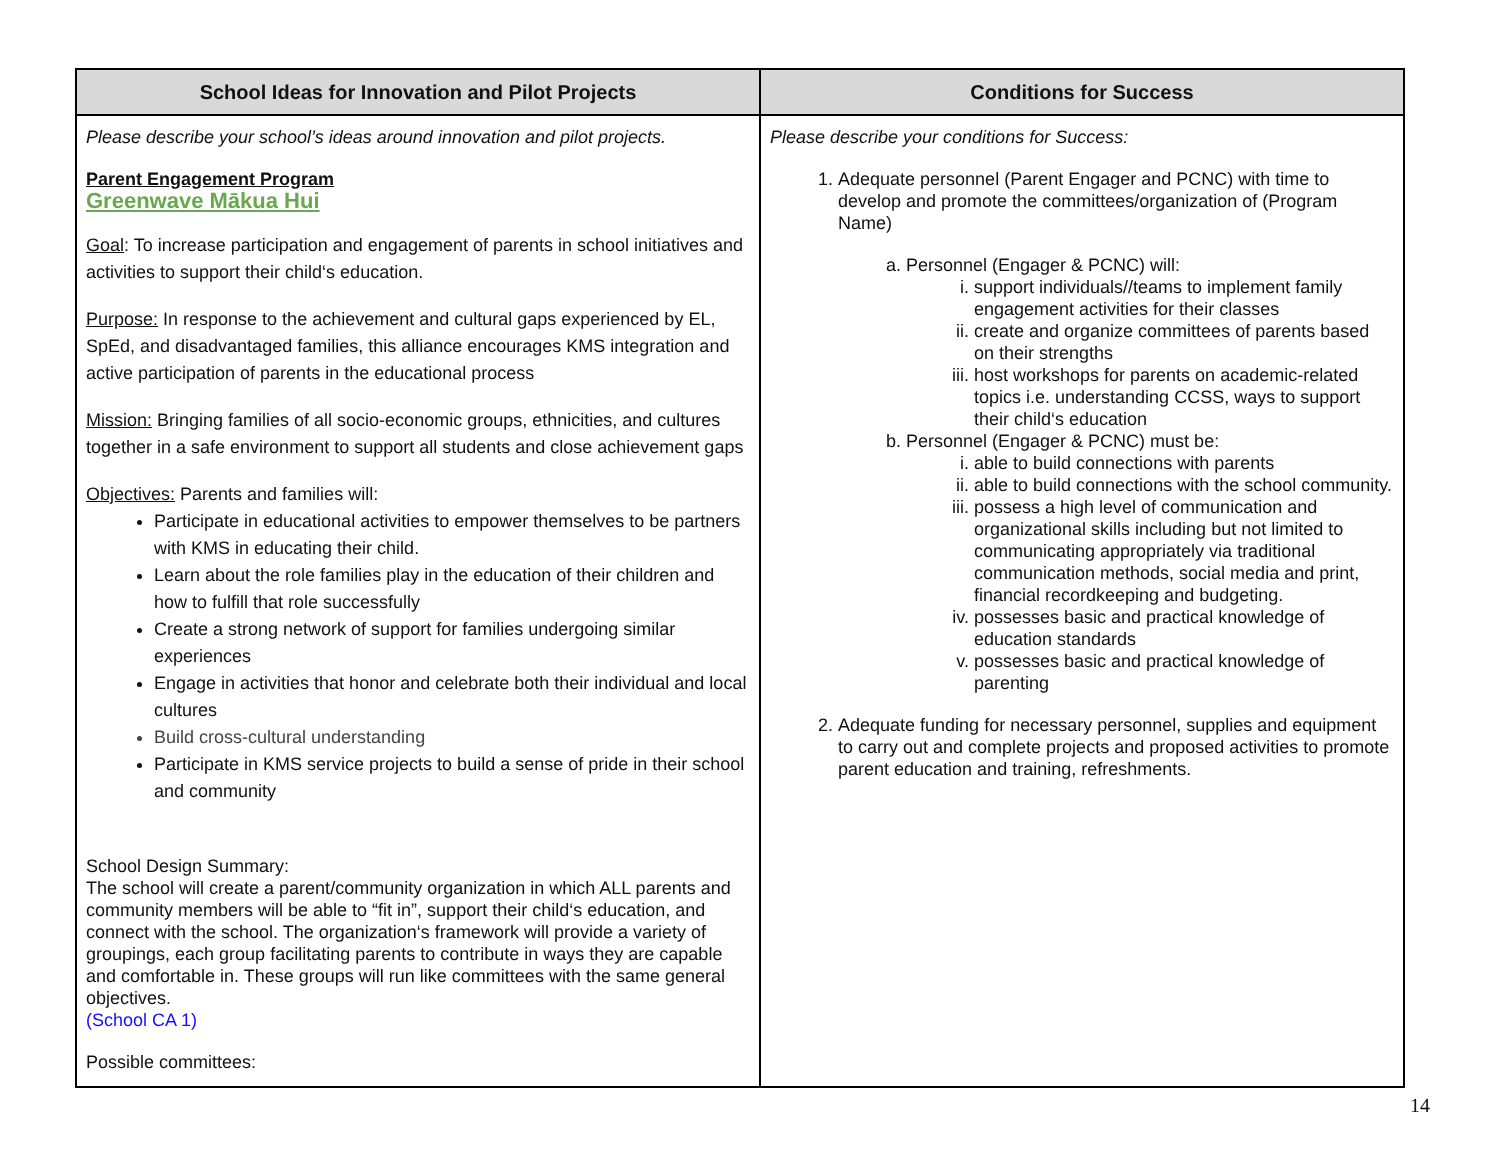| School Ideas for Innovation and Pilot Projects | Conditions for Success |
| --- | --- |
| Please describe your school’s ideas around innovation and pilot projects. Parent Engagement Program Greenwave Mākua Hui Goal : To increase participation and engagement of parents in school initiatives and activities to support their child‘s education. Purpose: In response to the achievement and cultural gaps experienced by EL, SpEd, and disadvantaged families, this alliance encourages KMS integration and active participation of parents in the educational process Mission: Bringing families of all socio-economic groups, ethnicities, and cultures together in a safe environment to support all students and close achievement gaps Objectives: Parents and families will: Participate in educational activities to empower themselves to be partners with KMS in educating their child. Learn about the role families play in the education of their children and how to fulfill that role successfully Create a strong network of support for families undergoing similar experiences Engage in activities that honor and celebrate both their individual and local cultures Build cross-cultural understanding Participate in KMS service projects to build a sense of pride in their school and community School Design Summary: The school will create a parent/community organization in which ALL parents and community members will be able to “fit in”, support their child‘s education, and connect with the school. The organization‘s framework will provide a variety of groupings, each group facilitating parents to contribute in ways they are capable and comfortable in. These groups will run like committees with the same general objectives. (School CA 1) Possible committees: | Please describe your conditions for Success: 1. Adequate personnel (Parent Engager and PCNC) with time to develop and promote the committees/organization of (Program Name) a. Personnel (Engager & PCNC) will: i. support individuals//teams to implement family engagement activities for their classes ii. create and organize committees of parents based on their strengths iii. host workshops for parents on academic-related topics i.e. understanding CCSS, ways to support their child‘s education b. Personnel (Engager & PCNC) must be: i. able to build connections with parents ii. able to build connections with the school community. iii. possess a high level of communication and organizational skills including but not limited to communicating appropriately via traditional communication methods, social media and print, financial recordkeeping and budgeting. iv. possesses basic and practical knowledge of education standards v. possesses basic and practical knowledge of parenting 2. Adequate funding for necessary personnel, supplies and equipment to carry out and complete projects and proposed activities to promote parent education and training, refreshments. |
14